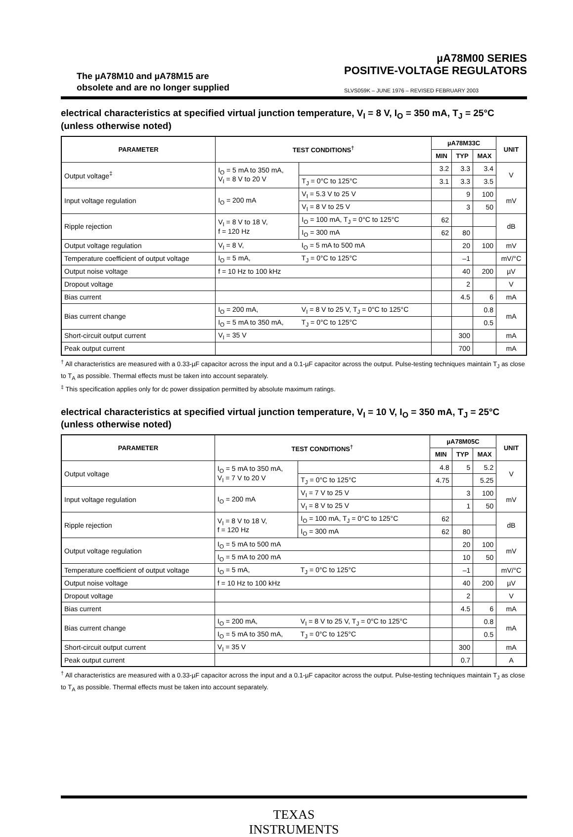The µA78M10 and µA78M15 are
obsolete and are no longer supplied
µA78M00 SERIES
POSITIVE-VOLTAGE REGULATORS
SLVS059K – JUNE 1976 – REVISED FEBRUARY 2003
electrical characteristics at specified virtual junction temperature, V<sub>I</sub> = 8 V, I<sub>O</sub> = 350 mA, T<sub>J</sub> = 25°C (unless otherwise noted)
| PARAMETER | TEST CONDITIONS<sup>†</sup> | | µA78M33C | | | UNIT |
| --- | --- | --- | --- | --- | --- | --- |
| | | | MIN | TYP | MAX | |
| Output voltage<sup>‡</sup> | I<sub>O</sub> = 5 mA to 350 mA, V<sub>I</sub> = 8 V to 20 V | | 3.2 | 3.3 | 3.4 | V |
| | | T<sub>J</sub> = 0°C to 125°C | 3.1 | 3.3 | 3.5 | |
| Input voltage regulation | I<sub>O</sub> = 200 mA | V<sub>I</sub> = 5.3 V to 25 V | | 9 | 100 | mV |
| | | V<sub>I</sub> = 8 V to 25 V | | 3 | 50 | |
| Ripple rejection | V<sub>I</sub> = 8 V to 18 V, f = 120 Hz | I<sub>O</sub> = 100 mA, T<sub>J</sub> = 0°C to 125°C | 62 | | | dB |
| | | I<sub>O</sub> = 300 mA | 62 | 80 | | |
| Output voltage regulation | V<sub>I</sub> = 8 V, | I<sub>O</sub> = 5 mA to 500 mA | | 20 | 100 | mV |
| Temperature coefficient of output voltage | I<sub>O</sub> = 5 mA, | T<sub>J</sub> = 0°C to 125°C | | –1 | | mV/°C |
| Output noise voltage | f = 10 Hz to 100 kHz | | | 40 | 200 | µV |
| Dropout voltage | | | | 2 | | V |
| Bias current | | | | 4.5 | 6 | mA |
| Bias current change | I<sub>O</sub> = 200 mA, | V<sub>I</sub> = 8 V to 25 V, T<sub>J</sub> = 0°C to 125°C | | | 0.8 | mA |
| | I<sub>O</sub> = 5 mA to 350 mA, | T<sub>J</sub> = 0°C to 125°C | | | 0.5 | |
| Short-circuit output current | V<sub>I</sub> = 35 V | | | 300 | | mA |
| Peak output current | | | | 700 | | mA |
<sup>†</sup> All characteristics are measured with a 0.33-µF capacitor across the input and a 0.1-µF capacitor across the output. Pulse-testing techniques maintain T<sub>J</sub> as close to T<sub>A</sub> as possible. Thermal effects must be taken into account separately.
<sup>‡</sup> This specification applies only for dc power dissipation permitted by absolute maximum ratings.
electrical characteristics at specified virtual junction temperature, V<sub>I</sub> = 10 V, I<sub>O</sub> = 350 mA, T<sub>J</sub> = 25°C (unless otherwise noted)
| PARAMETER | TEST CONDITIONS<sup>†</sup> | | µA78M05C | | | UNIT |
| --- | --- | --- | --- | --- | --- | --- |
| | | | MIN | TYP | MAX | |
| Output voltage | I<sub>O</sub> = 5 mA to 350 mA, V<sub>I</sub> = 7 V to 20 V | | 4.8 | 5 | 5.2 | V |
| | | T<sub>J</sub> = 0°C to 125°C | 4.75 | | 5.25 | |
| Input voltage regulation | I<sub>O</sub> = 200 mA | V<sub>I</sub> = 7 V to 25 V | | 3 | 100 | mV |
| | | V<sub>I</sub> = 8 V to 25 V | | 1 | 50 | |
| Ripple rejection | V<sub>I</sub> = 8 V to 18 V, f = 120 Hz | I<sub>O</sub> = 100 mA, T<sub>J</sub> = 0°C to 125°C | 62 | | | dB |
| | | I<sub>O</sub> = 300 mA | 62 | 80 | | |
| Output voltage regulation | I<sub>O</sub> = 5 mA to 500 mA | | | 20 | 100 | mV |
| | I<sub>O</sub> = 5 mA to 200 mA | | | 10 | 50 | |
| Temperature coefficient of output voltage | I<sub>O</sub> = 5 mA, | T<sub>J</sub> = 0°C to 125°C | | –1 | | mV/°C |
| Output noise voltage | f = 10 Hz to 100 kHz | | | 40 | 200 | µV |
| Dropout voltage | | | | 2 | | V |
| Bias current | | | | 4.5 | 6 | mA |
| Bias current change | I<sub>O</sub> = 200 mA, | V<sub>I</sub> = 8 V to 25 V, T<sub>J</sub> = 0°C to 125°C | | | 0.8 | mA |
| | I<sub>O</sub> = 5 mA to 350 mA, | T<sub>J</sub> = 0°C to 125°C | | | 0.5 | |
| Short-circuit output current | V<sub>I</sub> = 35 V | | | 300 | | mA |
| Peak output current | | | | 0.7 | | A |
<sup>†</sup> All characteristics are measured with a 0.33-µF capacitor across the input and a 0.1-µF capacitor across the output. Pulse-testing techniques maintain T<sub>J</sub> as close to T<sub>A</sub> as possible. Thermal effects must be taken into account separately.
TEXAS
INSTRUMENTS